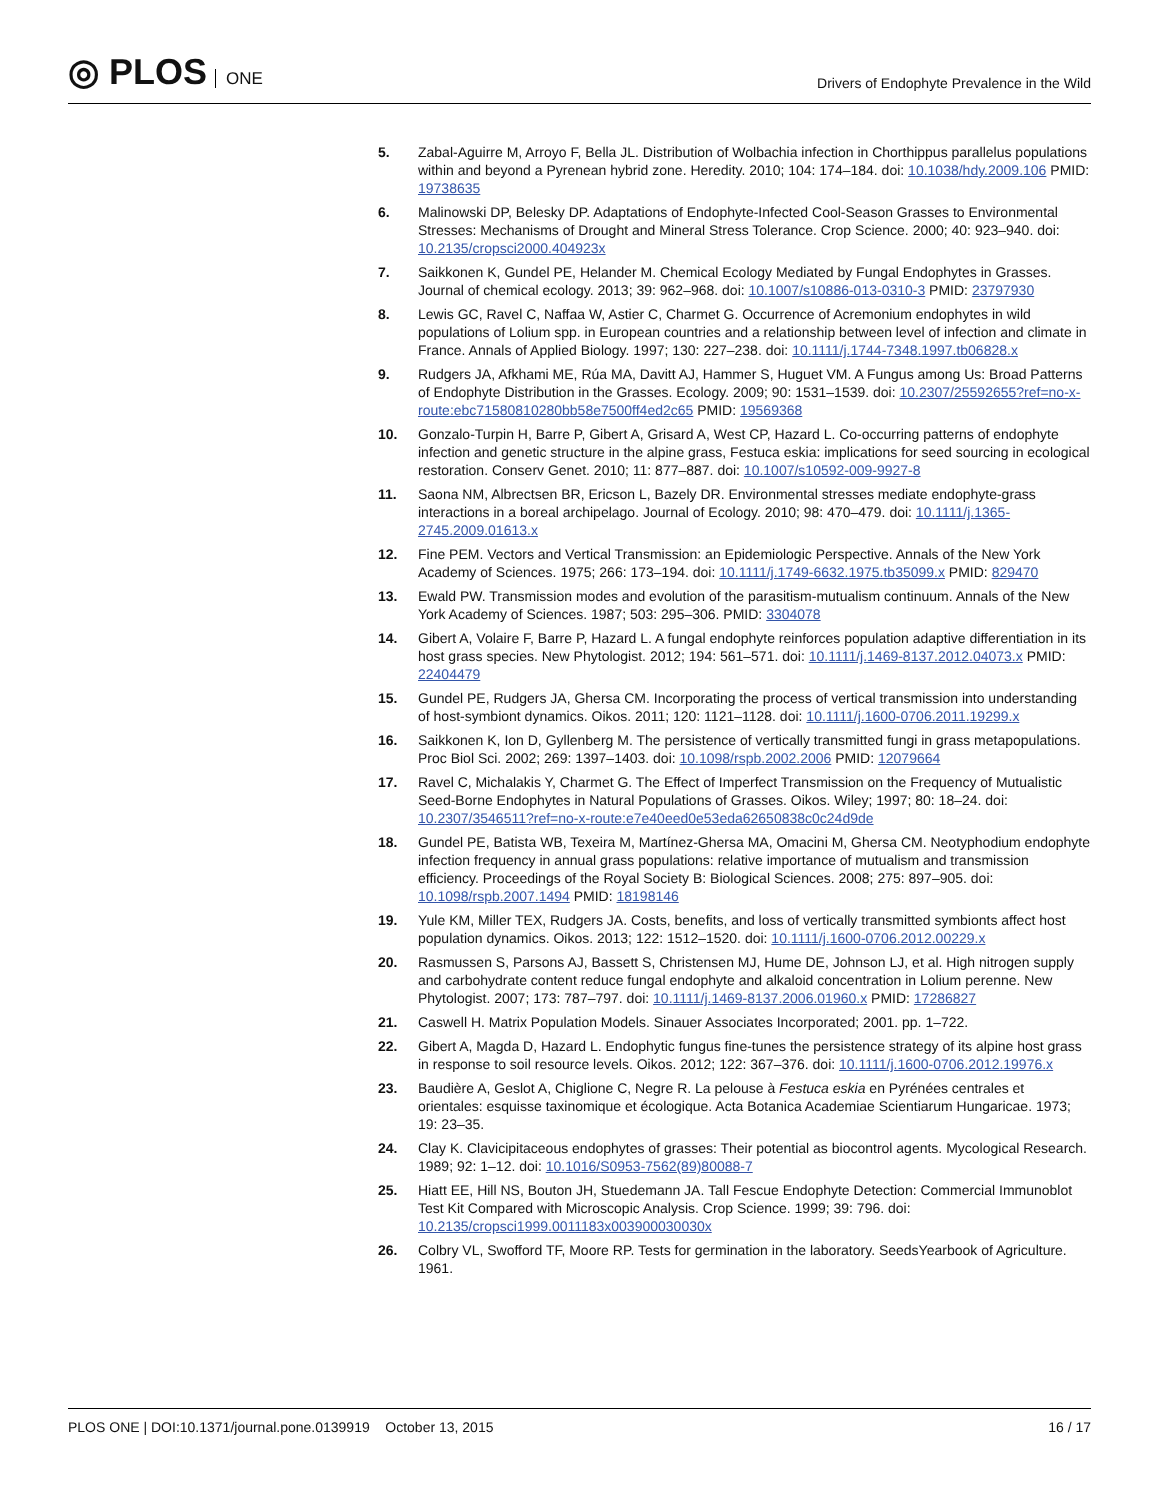◎ PLOS ONE
Drivers of Endophyte Prevalence in the Wild
5. Zabal-Aguirre M, Arroyo F, Bella JL. Distribution of Wolbachia infection in Chorthippus parallelus populations within and beyond a Pyrenean hybrid zone. Heredity. 2010; 104: 174–184. doi: 10.1038/hdy.2009.106 PMID: 19738635
6. Malinowski DP, Belesky DP. Adaptations of Endophyte-Infected Cool-Season Grasses to Environmental Stresses: Mechanisms of Drought and Mineral Stress Tolerance. Crop Science. 2000; 40: 923–940. doi: 10.2135/cropsci2000.404923x
7. Saikkonen K, Gundel PE, Helander M. Chemical Ecology Mediated by Fungal Endophytes in Grasses. Journal of chemical ecology. 2013; 39: 962–968. doi: 10.1007/s10886-013-0310-3 PMID: 23797930
8. Lewis GC, Ravel C, Naffaa W, Astier C, Charmet G. Occurrence of Acremonium endophytes in wild populations of Lolium spp. in European countries and a relationship between level of infection and climate in France. Annals of Applied Biology. 1997; 130: 227–238. doi: 10.1111/j.1744-7348.1997.tb06828.x
9. Rudgers JA, Afkhami ME, Rúa MA, Davitt AJ, Hammer S, Huguet VM. A Fungus among Us: Broad Patterns of Endophyte Distribution in the Grasses. Ecology. 2009; 90: 1531–1539. doi: 10.2307/25592655?ref=no-x-route:ebc71580810280bb58e7500ff4ed2c65 PMID: 19569368
10. Gonzalo-Turpin H, Barre P, Gibert A, Grisard A, West CP, Hazard L. Co-occurring patterns of endophyte infection and genetic structure in the alpine grass, Festuca eskia: implications for seed sourcing in ecological restoration. Conserv Genet. 2010; 11: 877–887. doi: 10.1007/s10592-009-9927-8
11. Saona NM, Albrectsen BR, Ericson L, Bazely DR. Environmental stresses mediate endophyte-grass interactions in a boreal archipelago. Journal of Ecology. 2010; 98: 470–479. doi: 10.1111/j.1365-2745.2009.01613.x
12. Fine PEM. Vectors and Vertical Transmission: an Epidemiologic Perspective. Annals of the New York Academy of Sciences. 1975; 266: 173–194. doi: 10.1111/j.1749-6632.1975.tb35099.x PMID: 829470
13. Ewald PW. Transmission modes and evolution of the parasitism-mutualism continuum. Annals of the New York Academy of Sciences. 1987; 503: 295–306. PMID: 3304078
14. Gibert A, Volaire F, Barre P, Hazard L. A fungal endophyte reinforces population adaptive differentiation in its host grass species. New Phytologist. 2012; 194: 561–571. doi: 10.1111/j.1469-8137.2012.04073.x PMID: 22404479
15. Gundel PE, Rudgers JA, Ghersa CM. Incorporating the process of vertical transmission into understanding of host-symbiont dynamics. Oikos. 2011; 120: 1121–1128. doi: 10.1111/j.1600-0706.2011.19299.x
16. Saikkonen K, Ion D, Gyllenberg M. The persistence of vertically transmitted fungi in grass metapopulations. Proc Biol Sci. 2002; 269: 1397–1403. doi: 10.1098/rspb.2002.2006 PMID: 12079664
17. Ravel C, Michalakis Y, Charmet G. The Effect of Imperfect Transmission on the Frequency of Mutualistic Seed-Borne Endophytes in Natural Populations of Grasses. Oikos. Wiley; 1997; 80: 18–24. doi: 10.2307/3546511?ref=no-x-route:e7e40eed0e53eda62650838c0c24d9de
18. Gundel PE, Batista WB, Texeira M, Martínez-Ghersa MA, Omacini M, Ghersa CM. Neotyphodium endophyte infection frequency in annual grass populations: relative importance of mutualism and transmission efficiency. Proceedings of the Royal Society B: Biological Sciences. 2008; 275: 897–905. doi: 10.1098/rspb.2007.1494 PMID: 18198146
19. Yule KM, Miller TEX, Rudgers JA. Costs, benefits, and loss of vertically transmitted symbionts affect host population dynamics. Oikos. 2013; 122: 1512–1520. doi: 10.1111/j.1600-0706.2012.00229.x
20. Rasmussen S, Parsons AJ, Bassett S, Christensen MJ, Hume DE, Johnson LJ, et al. High nitrogen supply and carbohydrate content reduce fungal endophyte and alkaloid concentration in Lolium perenne. New Phytologist. 2007; 173: 787–797. doi: 10.1111/j.1469-8137.2006.01960.x PMID: 17286827
21. Caswell H. Matrix Population Models. Sinauer Associates Incorporated; 2001. pp. 1–722.
22. Gibert A, Magda D, Hazard L. Endophytic fungus fine-tunes the persistence strategy of its alpine host grass in response to soil resource levels. Oikos. 2012; 122: 367–376. doi: 10.1111/j.1600-0706.2012.19976.x
23. Baudière A, Geslot A, Chiglione C, Negre R. La pelouse à Festuca eskia en Pyrénées centrales et orientales: esquisse taxinomique et écologique. Acta Botanica Academiae Scientiarum Hungaricae. 1973; 19: 23–35.
24. Clay K. Clavicipitaceous endophytes of grasses: Their potential as biocontrol agents. Mycological Research. 1989; 92: 1–12. doi: 10.1016/S0953-7562(89)80088-7
25. Hiatt EE, Hill NS, Bouton JH, Stuedemann JA. Tall Fescue Endophyte Detection: Commercial Immunoblot Test Kit Compared with Microscopic Analysis. Crop Science. 1999; 39: 796. doi: 10.2135/cropsci1999.0011183x003900030030x
26. Colbry VL, Swofford TF, Moore RP. Tests for germination in the laboratory. SeedsYearbook of Agriculture. 1961.
PLOS ONE | DOI:10.1371/journal.pone.0139919 October 13, 2015
16 / 17